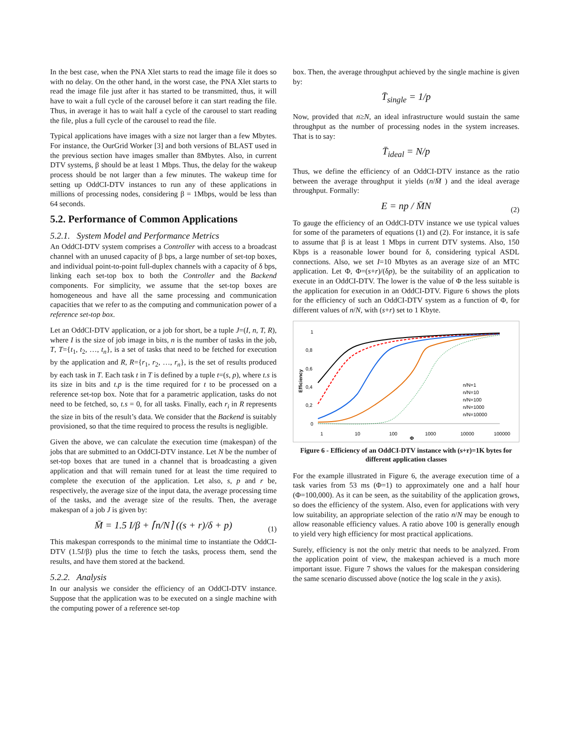In the best case, when the PNA Xlet starts to read the image file it does so with no delay. On the other hand, in the worst case, the PNA Xlet starts to read the image file just after it has started to be transmitted, thus, it will have to wait a full cycle of the carousel before it can start reading the file. Thus, in average it has to wait half a cycle of the carousel to start reading the file, plus a full cycle of the carousel to read the file.
Typical applications have images with a size not larger than a few Mbytes. For instance, the OurGrid Worker [3] and both versions of BLAST used in the previous section have images smaller than 8Mbytes. Also, in current DTV systems, β should be at least 1 Mbps. Thus, the delay for the wakeup process should be not larger than a few minutes. The wakeup time for setting up OddCI-DTV instances to run any of these applications in millions of processing nodes, considering β = 1Mbps, would be less than 64 seconds.
5.2. Performance of Common Applications
5.2.1. System Model and Performance Metrics
An OddCI-DTV system comprises a Controller with access to a broadcast channel with an unused capacity of β bps, a large number of set-top boxes, and individual point-to-point full-duplex channels with a capacity of δ bps, linking each set-top box to both the Controller and the Backend components. For simplicity, we assume that the set-top boxes are homogeneous and have all the same processing and communication capacities that we refer to as the computing and communication power of a reference set-top box.
Let an OddCI-DTV application, or a job for short, be a tuple J=(I, n, T, R), where I is the size of job image in bits, n is the number of tasks in the job, T, T={t<sub>1</sub>, t<sub>2</sub>, …, t<sub>n</sub>}, is a set of tasks that need to be fetched for execution by the application and R, R={r<sub>1</sub>, r<sub>2</sub>, …, r<sub>n</sub>}, is the set of results produced by each task in T. Each task t in T is defined by a tuple t=(s, p), where t.s is its size in bits and t.p is the time required for t to be processed on a reference set-top box. Note that for a parametric application, tasks do not need to be fetched, so, t.s = 0, for all tasks. Finally, each r<sub>i</sub> in R represents the size in bits of the result’s data. We consider that the Backend is suitably provisioned, so that the time required to process the results is negligible.
Given the above, we can calculate the execution time (makespan) of the jobs that are submitted to an OddCI-DTV instance. Let N be the number of set-top boxes that are tuned in a channel that is broadcasting a given application and that will remain tuned for at least the time required to complete the execution of the application. Let also, s, p and r be, respectively, the average size of the input data, the average processing time of the tasks, and the average size of the results. Then, the average makespan of a job J is given by:
M̄ = 1.5 I/β + ⌈n/N⌉ ((s + r)/δ + p) (1)
This makespan corresponds to the minimal time to instantiate the OddCI-DTV (1.5I/β) plus the time to fetch the tasks, process them, send the results, and have them stored at the backend.
5.2.2. Analysis
In our analysis we consider the efficiency of an OddCI-DTV instance. Suppose that the application was to be executed on a single machine with the computing power of a reference set-top
box. Then, the average throughput achieved by the single machine is given by:
T̄<sub>single</sub> = 1/p
Now, provided that n≥N, an ideal infrastructure would sustain the same throughput as the number of processing nodes in the system increases. That is to say:
T̄<sub>ideal</sub> = N/p
Thus, we define the efficiency of an OddCI-DTV instance as the ratio between the average throughput it yields (n/M̄ ) and the ideal average throughput. Formally:
E = np / M̄N (2)
To gauge the efficiency of an OddCI-DTV instance we use typical values for some of the parameters of equations (1) and (2). For instance, it is safe to assume that β is at least 1 Mbps in current DTV systems. Also, 150 Kbps is a reasonable lower bound for δ, considering typical ASDL connections. Also, we set I=10 Mbytes as an average size of an MTC application. Let Φ, Φ=(s+r)/(δp), be the suitability of an application to execute in an OddCI-DTV. The lower is the value of Φ the less suitable is the application for execution in an OddCI-DTV. Figure 6 shows the plots for the efficiency of such an OddCI-DTV system as a function of Φ, for different values of n/N, with (s+r) set to 1 Kbyte.
1
0,8
0,6
0,4
0,2
0
1
10
100
1000
10000
100000
Φ
Efficiency
n/N=1
n/N=10
n/N=100
n/N=1000
n/N=10000
Figure 6 - Efficiency of an OddCI-DTV instance with (s+r)=1K bytes for different application classes
For the example illustrated in Figure 6, the average execution time of a task varies from 53 ms (Φ=1) to approximately one and a half hour (Φ=100,000). As it can be seen, as the suitability of the application grows, so does the efficiency of the system. Also, even for applications with very low suitability, an appropriate selection of the ratio n/N may be enough to allow reasonable efficiency values. A ratio above 100 is generally enough to yield very high efficiency for most practical applications.
Surely, efficiency is not the only metric that needs to be analyzed. From the application point of view, the makespan achieved is a much more important issue. Figure 7 shows the values for the makespan considering the same scenario discussed above (notice the log scale in the y axis).